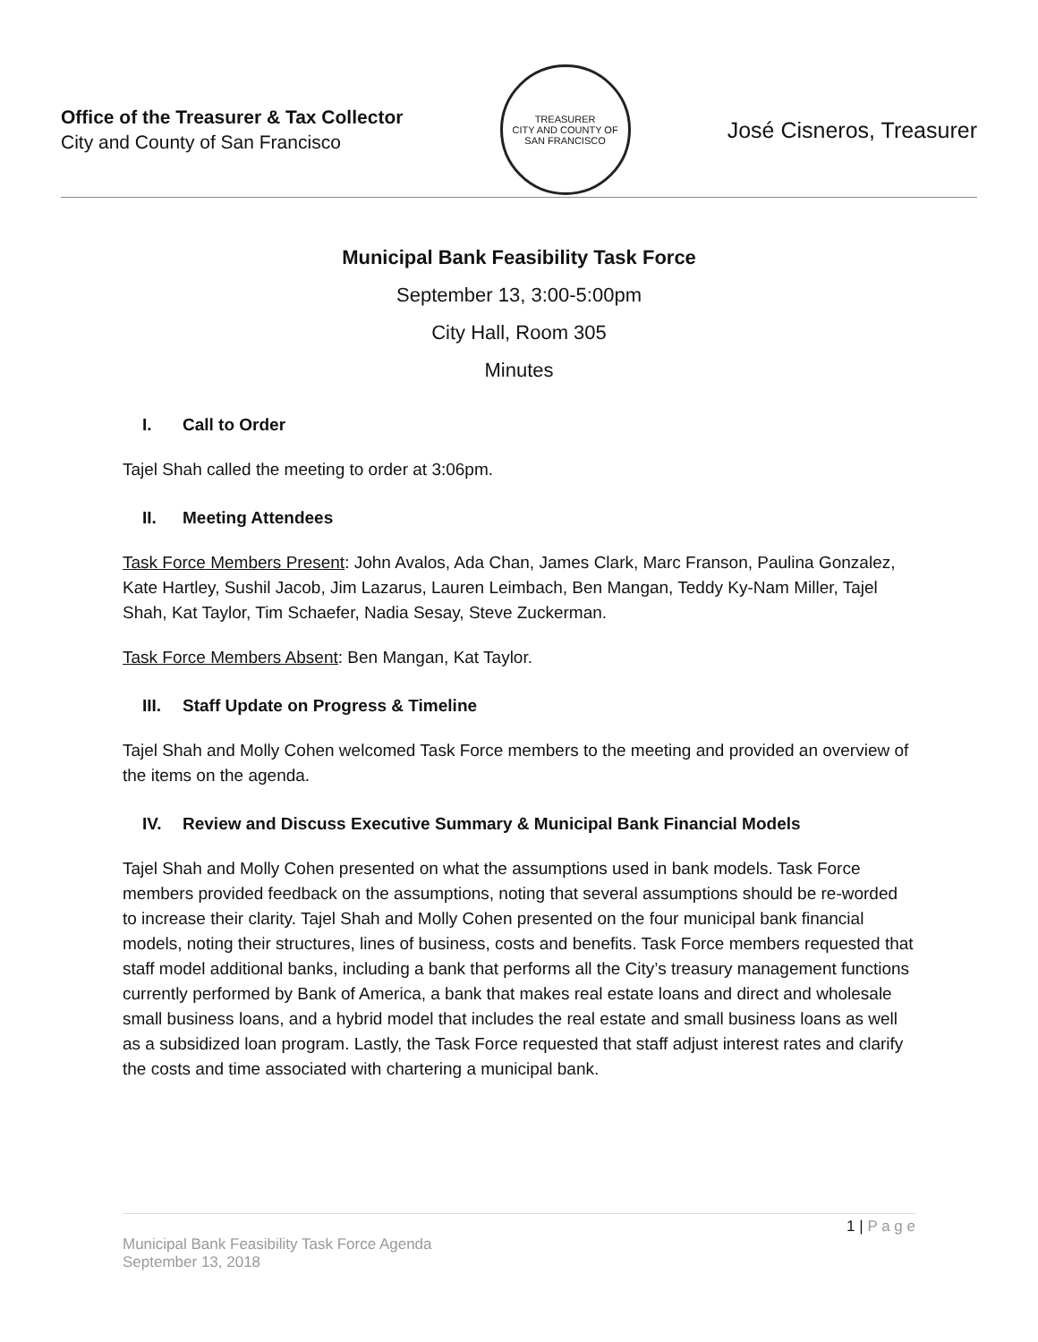Office of the Treasurer & Tax Collector
City and County of San Francisco
TREASURER
CITY AND COUNTY OF SAN FRANCISCO
José Cisneros, Treasurer
Municipal Bank Feasibility Task Force
September 13, 3:00-5:00pm
City Hall, Room 305
Minutes
I. Call to Order
Tajel Shah called the meeting to order at 3:06pm.
II. Meeting Attendees
Task Force Members Present: John Avalos, Ada Chan, James Clark, Marc Franson, Paulina Gonzalez, Kate Hartley, Sushil Jacob, Jim Lazarus, Lauren Leimbach, Ben Mangan, Teddy Ky-Nam Miller, Tajel Shah, Kat Taylor, Tim Schaefer, Nadia Sesay, Steve Zuckerman.
Task Force Members Absent: Ben Mangan, Kat Taylor.
III. Staff Update on Progress & Timeline
Tajel Shah and Molly Cohen welcomed Task Force members to the meeting and provided an overview of the items on the agenda.
IV. Review and Discuss Executive Summary & Municipal Bank Financial Models
Tajel Shah and Molly Cohen presented on what the assumptions used in bank models. Task Force members provided feedback on the assumptions, noting that several assumptions should be re-worded to increase their clarity. Tajel Shah and Molly Cohen presented on the four municipal bank financial models, noting their structures, lines of business, costs and benefits. Task Force members requested that staff model additional banks, including a bank that performs all the City’s treasury management functions currently performed by Bank of America, a bank that makes real estate loans and direct and wholesale small business loans, and a hybrid model that includes the real estate and small business loans as well as a subsidized loan program. Lastly, the Task Force requested that staff adjust interest rates and clarify the costs and time associated with chartering a municipal bank.
1 | P a g e
Municipal Bank Feasibility Task Force Agenda
September 13, 2018